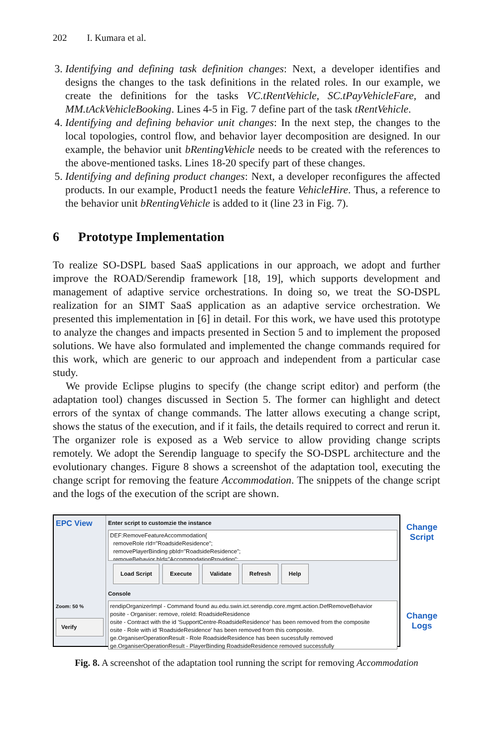202 I. Kumara et al.
3. Identifying and defining task definition changes: Next, a developer identifies and designs the changes to the task definitions in the related roles. In our example, we create the definitions for the tasks VC.tRentVehicle, SC.tPayVehicleFare, and MM.tAckVehicleBooking. Lines 4-5 in Fig. 7 define part of the task tRentVehicle.
4. Identifying and defining behavior unit changes: In the next step, the changes to the local topologies, control flow, and behavior layer decomposition are designed. In our example, the behavior unit bRentingVehicle needs to be created with the references to the above-mentioned tasks. Lines 18-20 specify part of these changes.
5. Identifying and defining product changes: Next, a developer reconfigures the affected products. In our example, Product1 needs the feature VehicleHire. Thus, a reference to the behavior unit bRentingVehicle is added to it (line 23 in Fig. 7).
6 Prototype Implementation
To realize SO-DSPL based SaaS applications in our approach, we adopt and further improve the ROAD/Serendip framework [18, 19], which supports development and management of adaptive service orchestrations. In doing so, we treat the SO-DSPL realization for an SIMT SaaS application as an adaptive service orchestration. We presented this implementation in [6] in detail. For this work, we have used this prototype to analyze the changes and impacts presented in Section 5 and to implement the proposed solutions. We have also formulated and implemented the change commands required for this work, which are generic to our approach and independent from a particular case study.
We provide Eclipse plugins to specify (the change script editor) and perform (the adaptation tool) changes discussed in Section 5. The former can highlight and detect errors of the syntax of change commands. The latter allows executing a change script, shows the status of the execution, and if it fails, the details required to correct and rerun it. The organizer role is exposed as a Web service to allow providing change scripts remotely. We adopt the Serendip language to specify the SO-DSPL architecture and the evolutionary changes. Figure 8 shows a screenshot of the adaptation tool, executing the change script for removing the feature Accommodation. The snippets of the change script and the logs of the execution of the script are shown.
EPC View
Zoom: 50 %
Verify
Enter script to customzie the instance
DEF:RemoveFeatureAccommodation{
removeRole rId="RoadsideResidence";
removePlayerBinding pbId="RoadsideResidence";
removeBehavior bId="AccommodationProviding";
Load Script Execute Validate Refresh Help
Console
rendipOrganizerImpl - Command found au.edu.swin.ict.serendip.core.mgmt.action.DefRemoveBehavior
posite - Organiser: remove, roleId: RoadsideResidence
osite - Contract with the id 'SupportCentre-RoadsideResidence' has been removed from the composite
osite - Role with id 'RoadsideResidence' has been removed from this composite.
ge.OrganiserOperationResult - Role RoadsideResidence has been sucessfully removed
ge.OrganiserOperationResult - PlayerBinding RoadsideResidence removed successfully
Change
Script
Change
Logs
Fig. 8. A screenshot of the adaptation tool running the script for removing Accommodation